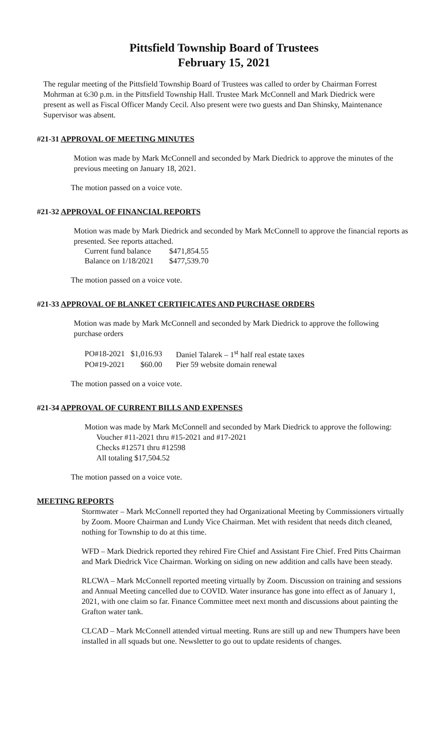Pittsfield Township Board of Trustees
February 15, 2021
The regular meeting of the Pittsfield Township Board of Trustees was called to order by Chairman Forrest Mohrman at 6:30 p.m. in the Pittsfield Township Hall. Trustee Mark McConnell and Mark Diedrick were present as well as Fiscal Officer Mandy Cecil. Also present were two guests and Dan Shinsky, Maintenance Supervisor was absent.
#21-31 APPROVAL OF MEETING MINUTES
Motion was made by Mark McConnell and seconded by Mark Diedrick to approve the minutes of the previous meeting on January 18, 2021.
The motion passed on a voice vote.
#21-32 APPROVAL OF FINANCIAL REPORTS
Motion was made by Mark Diedrick and seconded by Mark McConnell to approve the financial reports as presented. See reports attached.
| Current fund balance | $471,854.55 |
| Balance on 1/18/2021 | $477,539.70 |
The motion passed on a voice vote.
#21-33 APPROVAL OF BLANKET CERTIFICATES AND PURCHASE ORDERS
Motion was made by Mark McConnell and seconded by Mark Diedrick to approve the following purchase orders
| PO#18-2021 | $1,016.93 | Daniel Talarek – 1<sup>st</sup> half real estate taxes |
| PO#19-2021 | $60.00 | Pier 59 website domain renewal |
The motion passed on a voice vote.
#21-34 APPROVAL OF CURRENT BILLS AND EXPENSES
Motion was made by Mark McConnell and seconded by Mark Diedrick to approve the following:
Voucher #11-2021 thru #15-2021 and #17-2021
Checks #12571 thru #12598
All totaling $17,504.52
The motion passed on a voice vote.
MEETING REPORTS
Stormwater – Mark McConnell reported they had Organizational Meeting by Commissioners virtually by Zoom. Moore Chairman and Lundy Vice Chairman. Met with resident that needs ditch cleaned, nothing for Township to do at this time.
WFD – Mark Diedrick reported they rehired Fire Chief and Assistant Fire Chief. Fred Pitts Chairman and Mark Diedrick Vice Chairman. Working on siding on new addition and calls have been steady.
RLCWA – Mark McConnell reported meeting virtually by Zoom. Discussion on training and sessions and Annual Meeting cancelled due to COVID. Water insurance has gone into effect as of January 1, 2021, with one claim so far. Finance Committee meet next month and discussions about painting the Grafton water tank.
CLCAD – Mark McConnell attended virtual meeting. Runs are still up and new Thumpers have been installed in all squads but one. Newsletter to go out to update residents of changes.